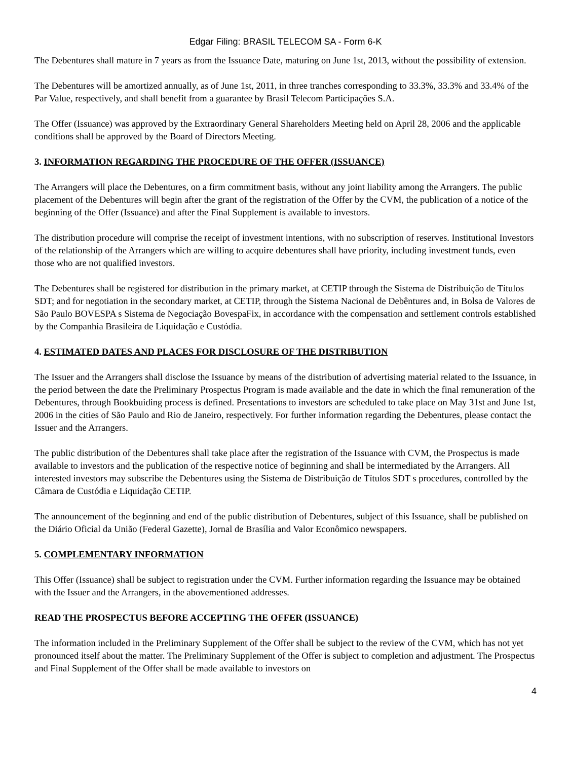Edgar Filing: BRASIL TELECOM SA - Form 6-K
The Debentures shall mature in 7 years as from the Issuance Date, maturing on June 1st, 2013, without the possibility of extension.
The Debentures will be amortized annually, as of June 1st, 2011, in three tranches corresponding to 33.3%, 33.3% and 33.4% of the Par Value, respectively, and shall benefit from a guarantee by Brasil Telecom Participações S.A.
The Offer (Issuance) was approved by the Extraordinary General Shareholders Meeting held on April 28, 2006 and the applicable conditions shall be approved by the Board of Directors Meeting.
3. INFORMATION REGARDING THE PROCEDURE OF THE OFFER (ISSUANCE)
The Arrangers will place the Debentures, on a firm commitment basis, without any joint liability among the Arrangers. The public placement of the Debentures will begin after the grant of the registration of the Offer by the CVM, the publication of a notice of the beginning of the Offer (Issuance) and after the Final Supplement is available to investors.
The distribution procedure will comprise the receipt of investment intentions, with no subscription of reserves. Institutional Investors of the relationship of the Arrangers which are willing to acquire debentures shall have priority, including investment funds, even those who are not qualified investors.
The Debentures shall be registered for distribution in the primary market, at CETIP through the Sistema de Distribuição de Títulos SDT; and for negotiation in the secondary market, at CETIP, through the Sistema Nacional de Debêntures and, in Bolsa de Valores de São Paulo BOVESPA s Sistema de Negociação BovespaFix, in accordance with the compensation and settlement controls established by the Companhia Brasileira de Liquidação e Custódia.
4. ESTIMATED DATES AND PLACES FOR DISCLOSURE OF THE DISTRIBUTION
The Issuer and the Arrangers shall disclose the Issuance by means of the distribution of advertising material related to the Issuance, in the period between the date the Preliminary Prospectus Program is made available and the date in which the final remuneration of the Debentures, through Bookbuiding process is defined. Presentations to investors are scheduled to take place on May 31st and June 1st, 2006 in the cities of São Paulo and Rio de Janeiro, respectively. For further information regarding the Debentures, please contact the Issuer and the Arrangers.
The public distribution of the Debentures shall take place after the registration of the Issuance with CVM, the Prospectus is made available to investors and the publication of the respective notice of beginning and shall be intermediated by the Arrangers. All interested investors may subscribe the Debentures using the Sistema de Distribuição de Títulos SDT s procedures, controlled by the Câmara de Custódia e Liquidação CETIP.
The announcement of the beginning and end of the public distribution of Debentures, subject of this Issuance, shall be published on the Diário Oficial da União (Federal Gazette), Jornal de Brasília and Valor Econômico newspapers.
5. COMPLEMENTARY INFORMATION
This Offer (Issuance) shall be subject to registration under the CVM. Further information regarding the Issuance may be obtained with the Issuer and the Arrangers, in the abovementioned addresses.
READ THE PROSPECTUS BEFORE ACCEPTING THE OFFER (ISSUANCE)
The information included in the Preliminary Supplement of the Offer shall be subject to the review of the CVM, which has not yet pronounced itself about the matter. The Preliminary Supplement of the Offer is subject to completion and adjustment. The Prospectus and Final Supplement of the Offer shall be made available to investors on
4